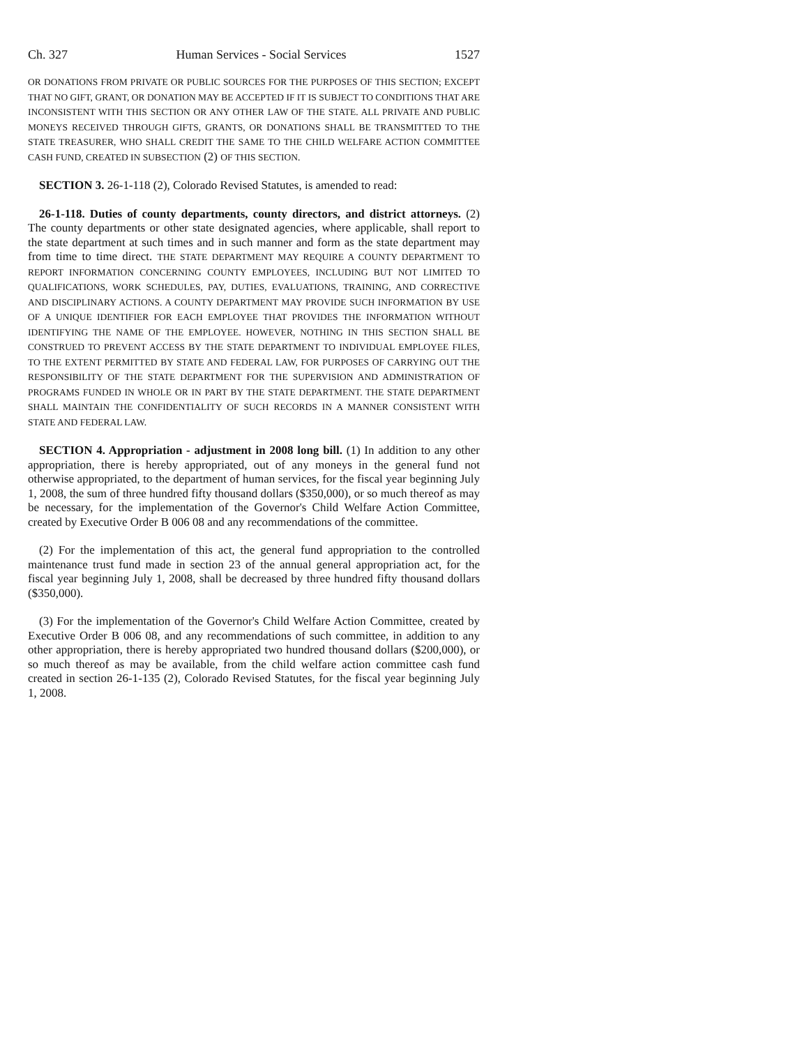Ch. 327 Human Services - Social Services 1527
OR DONATIONS FROM PRIVATE OR PUBLIC SOURCES FOR THE PURPOSES OF THIS SECTION; EXCEPT THAT NO GIFT, GRANT, OR DONATION MAY BE ACCEPTED IF IT IS SUBJECT TO CONDITIONS THAT ARE INCONSISTENT WITH THIS SECTION OR ANY OTHER LAW OF THE STATE. ALL PRIVATE AND PUBLIC MONEYS RECEIVED THROUGH GIFTS, GRANTS, OR DONATIONS SHALL BE TRANSMITTED TO THE STATE TREASURER, WHO SHALL CREDIT THE SAME TO THE CHILD WELFARE ACTION COMMITTEE CASH FUND, CREATED IN SUBSECTION (2) OF THIS SECTION.
SECTION 3. 26-1-118 (2), Colorado Revised Statutes, is amended to read:
26-1-118. Duties of county departments, county directors, and district attorneys. (2) The county departments or other state designated agencies, where applicable, shall report to the state department at such times and in such manner and form as the state department may from time to time direct. THE STATE DEPARTMENT MAY REQUIRE A COUNTY DEPARTMENT TO REPORT INFORMATION CONCERNING COUNTY EMPLOYEES, INCLUDING BUT NOT LIMITED TO QUALIFICATIONS, WORK SCHEDULES, PAY, DUTIES, EVALUATIONS, TRAINING, AND CORRECTIVE AND DISCIPLINARY ACTIONS. A COUNTY DEPARTMENT MAY PROVIDE SUCH INFORMATION BY USE OF A UNIQUE IDENTIFIER FOR EACH EMPLOYEE THAT PROVIDES THE INFORMATION WITHOUT IDENTIFYING THE NAME OF THE EMPLOYEE. HOWEVER, NOTHING IN THIS SECTION SHALL BE CONSTRUED TO PREVENT ACCESS BY THE STATE DEPARTMENT TO INDIVIDUAL EMPLOYEE FILES, TO THE EXTENT PERMITTED BY STATE AND FEDERAL LAW, FOR PURPOSES OF CARRYING OUT THE RESPONSIBILITY OF THE STATE DEPARTMENT FOR THE SUPERVISION AND ADMINISTRATION OF PROGRAMS FUNDED IN WHOLE OR IN PART BY THE STATE DEPARTMENT. THE STATE DEPARTMENT SHALL MAINTAIN THE CONFIDENTIALITY OF SUCH RECORDS IN A MANNER CONSISTENT WITH STATE AND FEDERAL LAW.
SECTION 4. Appropriation - adjustment in 2008 long bill. (1) In addition to any other appropriation, there is hereby appropriated, out of any moneys in the general fund not otherwise appropriated, to the department of human services, for the fiscal year beginning July 1, 2008, the sum of three hundred fifty thousand dollars ($350,000), or so much thereof as may be necessary, for the implementation of the Governor's Child Welfare Action Committee, created by Executive Order B 006 08 and any recommendations of the committee.
(2) For the implementation of this act, the general fund appropriation to the controlled maintenance trust fund made in section 23 of the annual general appropriation act, for the fiscal year beginning July 1, 2008, shall be decreased by three hundred fifty thousand dollars ($350,000).
(3) For the implementation of the Governor's Child Welfare Action Committee, created by Executive Order B 006 08, and any recommendations of such committee, in addition to any other appropriation, there is hereby appropriated two hundred thousand dollars ($200,000), or so much thereof as may be available, from the child welfare action committee cash fund created in section 26-1-135 (2), Colorado Revised Statutes, for the fiscal year beginning July 1, 2008.